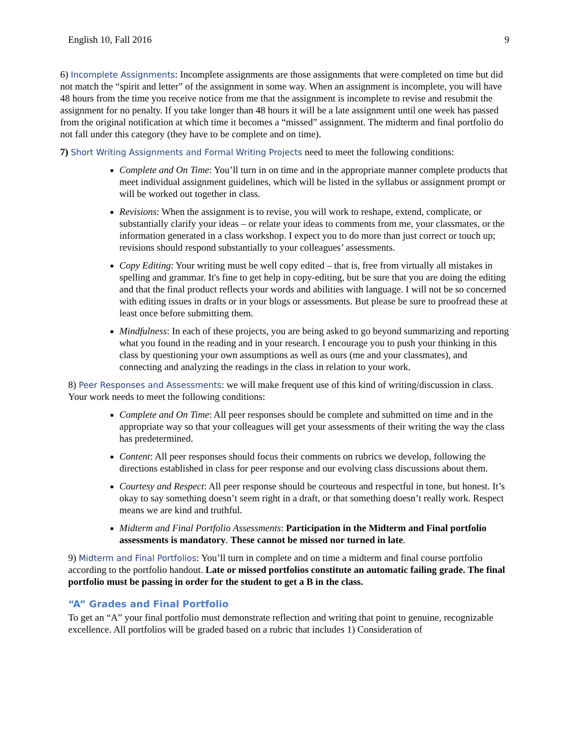English 10, Fall 2016 9
6) Incomplete Assignments: Incomplete assignments are those assignments that were completed on time but did not match the “spirit and letter” of the assignment in some way. When an assignment is incomplete, you will have 48 hours from the time you receive notice from me that the assignment is incomplete to revise and resubmit the assignment for no penalty. If you take longer than 48 hours it will be a late assignment until one week has passed from the original notification at which time it becomes a “missed” assignment. The midterm and final portfolio do not fall under this category (they have to be complete and on time).
7) Short Writing Assignments and Formal Writing Projects need to meet the following conditions:
Complete and On Time: You’ll turn in on time and in the appropriate manner complete products that meet individual assignment guidelines, which will be listed in the syllabus or assignment prompt or will be worked out together in class.
Revisions: When the assignment is to revise, you will work to reshape, extend, complicate, or substantially clarify your ideas – or relate your ideas to comments from me, your classmates, or the information generated in a class workshop. I expect you to do more than just correct or touch up; revisions should respond substantially to your colleagues’ assessments.
Copy Editing: Your writing must be well copy edited – that is, free from virtually all mistakes in spelling and grammar. It's fine to get help in copy-editing, but be sure that you are doing the editing and that the final product reflects your words and abilities with language. I will not be so concerned with editing issues in drafts or in your blogs or assessments. But please be sure to proofread these at least once before submitting them.
Mindfulness: In each of these projects, you are being asked to go beyond summarizing and reporting what you found in the reading and in your research. I encourage you to push your thinking in this class by questioning your own assumptions as well as ours (me and your classmates), and connecting and analyzing the readings in the class in relation to your work.
8) Peer Responses and Assessments: we will make frequent use of this kind of writing/discussion in class. Your work needs to meet the following conditions:
Complete and On Time: All peer responses should be complete and submitted on time and in the appropriate way so that your colleagues will get your assessments of their writing the way the class has predetermined.
Content: All peer responses should focus their comments on rubrics we develop, following the directions established in class for peer response and our evolving class discussions about them.
Courtesy and Respect: All peer response should be courteous and respectful in tone, but honest. It’s okay to say something doesn’t seem right in a draft, or that something doesn’t really work. Respect means we are kind and truthful.
Midterm and Final Portfolio Assessments: Participation in the Midterm and Final portfolio assessments is mandatory. These cannot be missed nor turned in late.
9) Midterm and Final Portfolios: You’ll turn in complete and on time a midterm and final course portfolio according to the portfolio handout. Late or missed portfolios constitute an automatic failing grade. The final portfolio must be passing in order for the student to get a B in the class.
“A” Grades and Final Portfolio
To get an “A” your final portfolio must demonstrate reflection and writing that point to genuine, recognizable excellence. All portfolios will be graded based on a rubric that includes 1) Consideration of